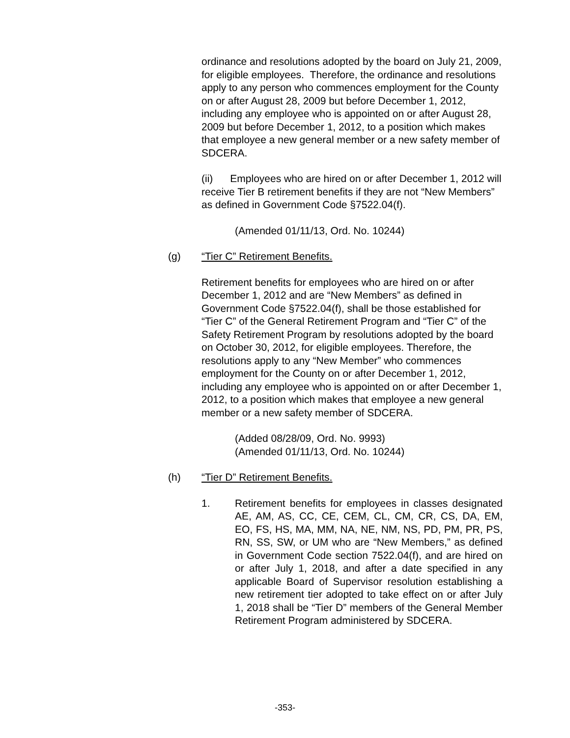ordinance and resolutions adopted by the board on July 21, 2009, for eligible employees. Therefore, the ordinance and resolutions apply to any person who commences employment for the County on or after August 28, 2009 but before December 1, 2012, including any employee who is appointed on or after August 28, 2009 but before December 1, 2012, to a position which makes that employee a new general member or a new safety member of SDCERA.
(ii) Employees who are hired on or after December 1, 2012 will receive Tier B retirement benefits if they are not “New Members” as defined in Government Code §7522.04(f).
(Amended 01/11/13, Ord. No. 10244)
(g) “Tier C” Retirement Benefits.
Retirement benefits for employees who are hired on or after December 1, 2012 and are “New Members” as defined in Government Code §7522.04(f), shall be those established for “Tier C” of the General Retirement Program and “Tier C” of the Safety Retirement Program by resolutions adopted by the board on October 30, 2012, for eligible employees. Therefore, the resolutions apply to any “New Member” who commences employment for the County on or after December 1, 2012, including any employee who is appointed on or after December 1, 2012, to a position which makes that employee a new general member or a new safety member of SDCERA.
(Added 08/28/09, Ord. No. 9993)
(Amended 01/11/13, Ord. No. 10244)
(h) “Tier D” Retirement Benefits.
1. Retirement benefits for employees in classes designated AE, AM, AS, CC, CE, CEM, CL, CM, CR, CS, DA, EM, EO, FS, HS, MA, MM, NA, NE, NM, NS, PD, PM, PR, PS, RN, SS, SW, or UM who are “New Members,” as defined in Government Code section 7522.04(f), and are hired on or after July 1, 2018, and after a date specified in any applicable Board of Supervisor resolution establishing a new retirement tier adopted to take effect on or after July 1, 2018 shall be “Tier D” members of the General Member Retirement Program administered by SDCERA.
-353-